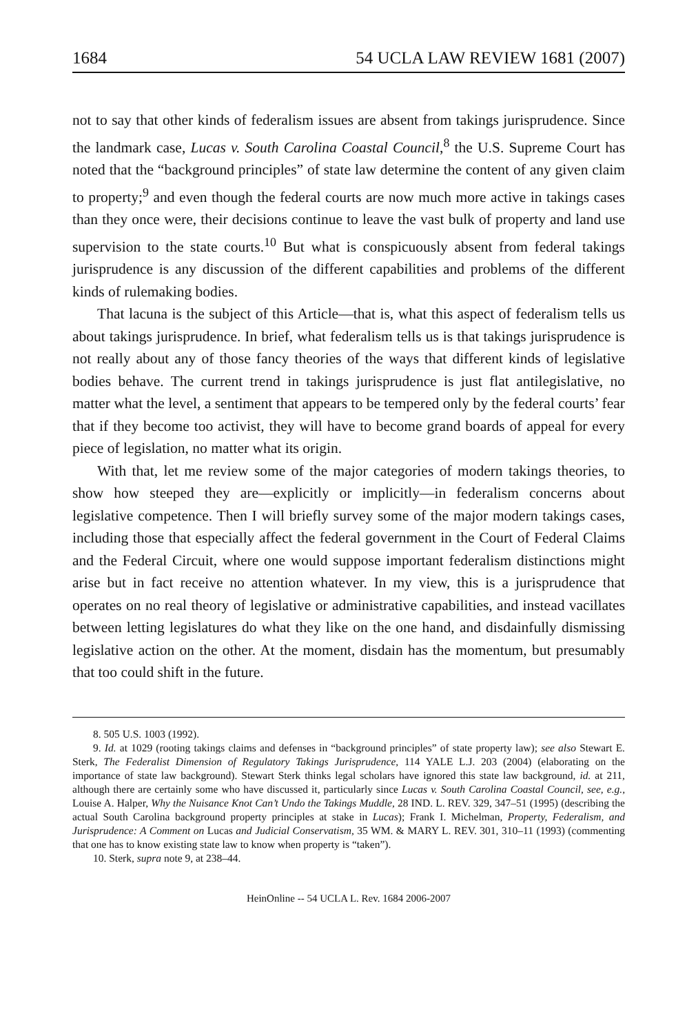1684 54 UCLA LAW REVIEW 1681 (2007)
not to say that other kinds of federalism issues are absent from takings jurisprudence. Since the landmark case, Lucas v. South Carolina Coastal Council,<sup>8</sup> the U.S. Supreme Court has noted that the “background principles” of state law determine the content of any given claim to property;<sup>9</sup> and even though the federal courts are now much more active in takings cases than they once were, their decisions continue to leave the vast bulk of property and land use supervision to the state courts.<sup>10</sup> But what is conspicuously absent from federal takings jurisprudence is any discussion of the different capabilities and problems of the different kinds of rulemaking bodies.
That lacuna is the subject of this Article—that is, what this aspect of federalism tells us about takings jurisprudence. In brief, what federalism tells us is that takings jurisprudence is not really about any of those fancy theories of the ways that different kinds of legislative bodies behave. The current trend in takings jurisprudence is just flat antilegislative, no matter what the level, a sentiment that appears to be tempered only by the federal courts’ fear that if they become too activist, they will have to become grand boards of appeal for every piece of legislation, no matter what its origin.
With that, let me review some of the major categories of modern takings theories, to show how steeped they are—explicitly or implicitly—in federalism concerns about legislative competence. Then I will briefly survey some of the major modern takings cases, including those that especially affect the federal government in the Court of Federal Claims and the Federal Circuit, where one would suppose important federalism distinctions might arise but in fact receive no attention whatever. In my view, this is a jurisprudence that operates on no real theory of legislative or administrative capabilities, and instead vacillates between letting legislatures do what they like on the one hand, and disdainfully dismissing legislative action on the other. At the moment, disdain has the momentum, but presumably that too could shift in the future.
8. 505 U.S. 1003 (1992).
9. Id. at 1029 (rooting takings claims and defenses in “background principles” of state property law); see also Stewart E. Sterk, The Federalist Dimension of Regulatory Takings Jurisprudence, 114 YALE L.J. 203 (2004) (elaborating on the importance of state law background). Stewart Sterk thinks legal scholars have ignored this state law background, id. at 211, although there are certainly some who have discussed it, particularly since Lucas v. South Carolina Coastal Council, see, e.g., Louise A. Halper, Why the Nuisance Knot Can’t Undo the Takings Muddle, 28 IND. L. REV. 329, 347–51 (1995) (describing the actual South Carolina background property principles at stake in Lucas); Frank I. Michelman, Property, Federalism, and Jurisprudence: A Comment on Lucas and Judicial Conservatism, 35 WM. & MARY L. REV. 301, 310–11 (1993) (commenting that one has to know existing state law to know when property is “taken”).
10. Sterk, supra note 9, at 238–44.
HeinOnline -- 54 UCLA L. Rev. 1684 2006-2007